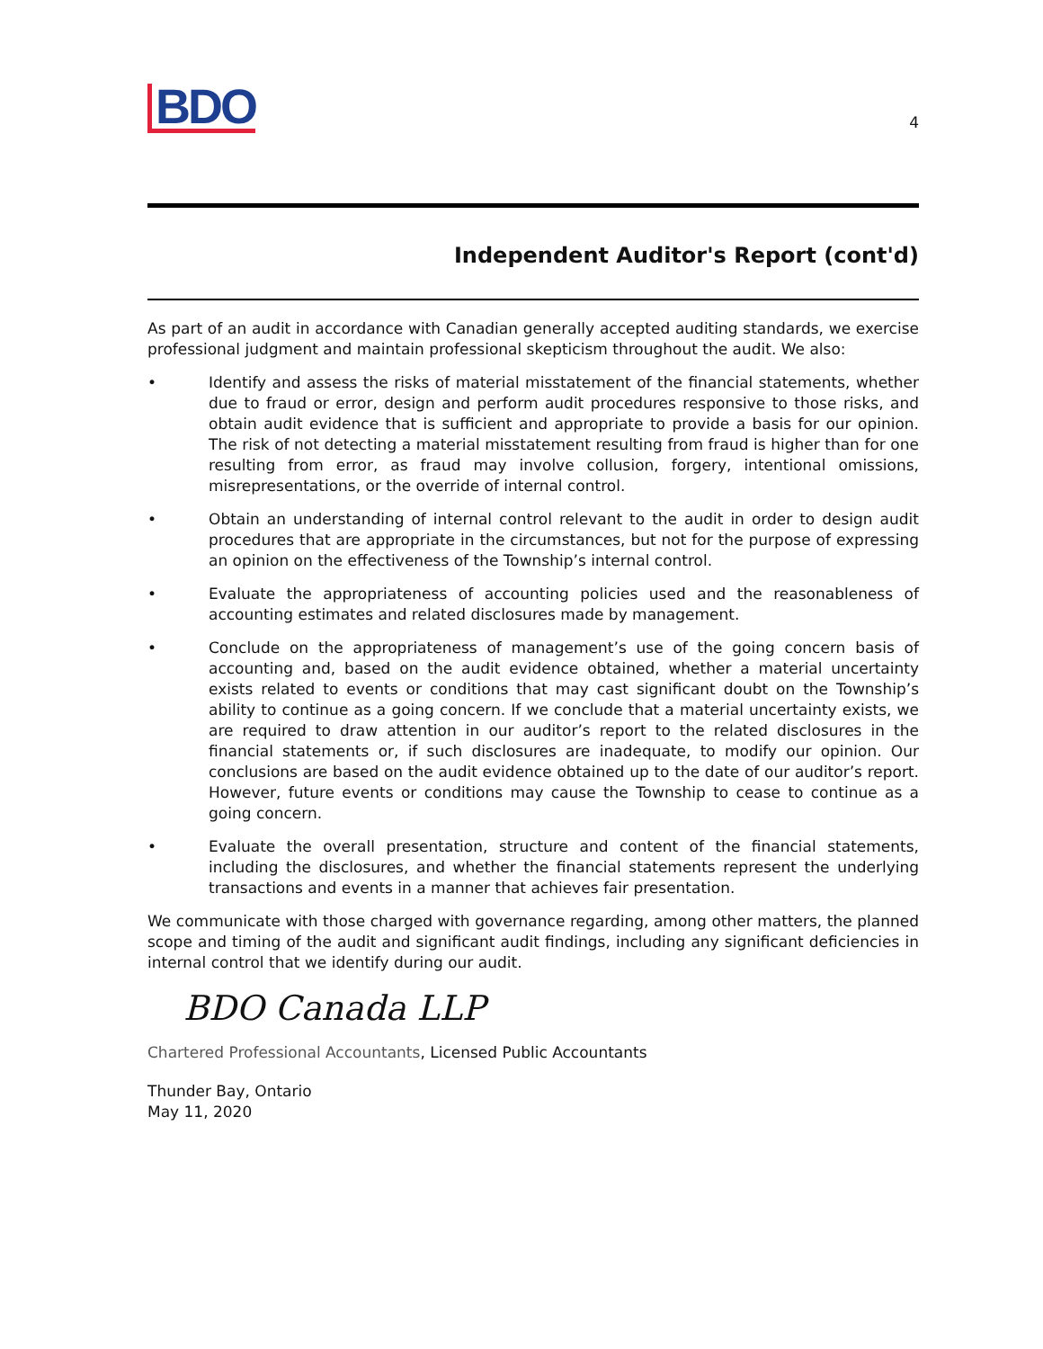BDO
4
Independent Auditor's Report (cont'd)
As part of an audit in accordance with Canadian generally accepted auditing standards, we exercise professional judgment and maintain professional skepticism throughout the audit. We also:
• Identify and assess the risks of material misstatement of the financial statements, whether due to fraud or error, design and perform audit procedures responsive to those risks, and obtain audit evidence that is sufficient and appropriate to provide a basis for our opinion. The risk of not detecting a material misstatement resulting from fraud is higher than for one resulting from error, as fraud may involve collusion, forgery, intentional omissions, misrepresentations, or the override of internal control.
• Obtain an understanding of internal control relevant to the audit in order to design audit procedures that are appropriate in the circumstances, but not for the purpose of expressing an opinion on the effectiveness of the Township’s internal control.
• Evaluate the appropriateness of accounting policies used and the reasonableness of accounting estimates and related disclosures made by management.
• Conclude on the appropriateness of management’s use of the going concern basis of accounting and, based on the audit evidence obtained, whether a material uncertainty exists related to events or conditions that may cast significant doubt on the Township’s ability to continue as a going concern. If we conclude that a material uncertainty exists, we are required to draw attention in our auditor’s report to the related disclosures in the financial statements or, if such disclosures are inadequate, to modify our opinion. Our conclusions are based on the audit evidence obtained up to the date of our auditor’s report. However, future events or conditions may cause the Township to cease to continue as a going concern.
• Evaluate the overall presentation, structure and content of the financial statements, including the disclosures, and whether the financial statements represent the underlying transactions and events in a manner that achieves fair presentation.
We communicate with those charged with governance regarding, among other matters, the planned scope and timing of the audit and significant audit findings, including any significant deficiencies in internal control that we identify during our audit.
BDO Canada LLP
Chartered Professional Accountants, Licensed Public Accountants
Thunder Bay, Ontario
May 11, 2020